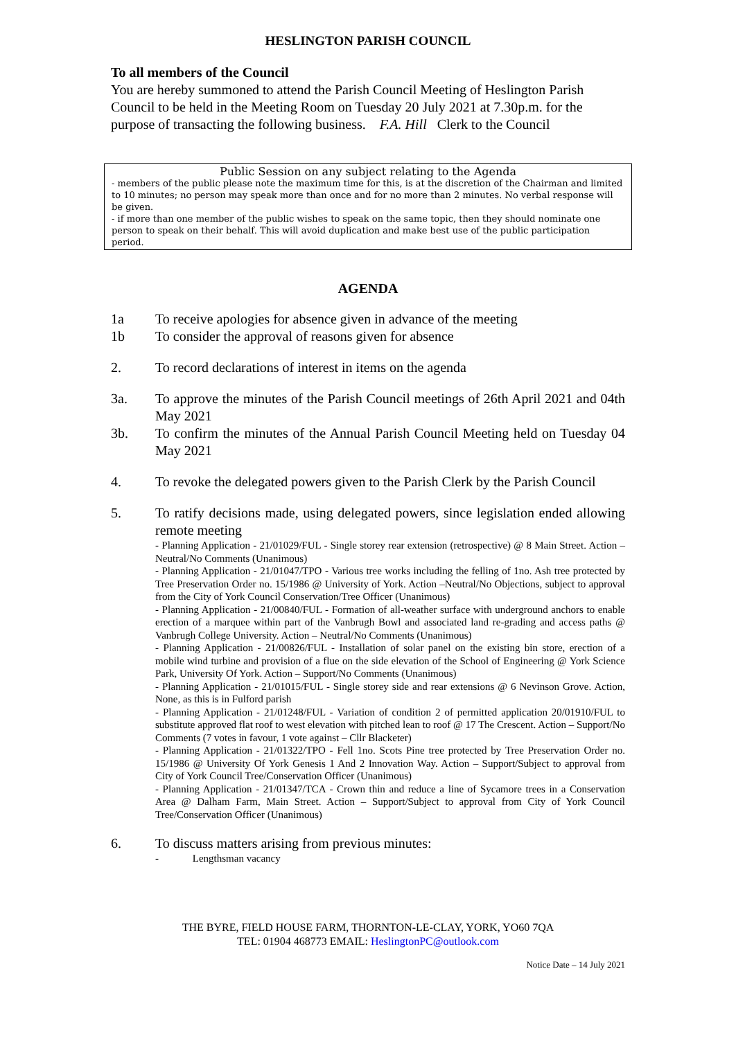HESLINGTON PARISH COUNCIL
To all members of the Council
You are hereby summoned to attend the Parish Council Meeting of Heslington Parish Council to be held in the Meeting Room on Tuesday 20 July 2021 at 7.30p.m. for the purpose of transacting the following business. F.A. Hill Clerk to the Council
Public Session on any subject relating to the Agenda
- members of the public please note the maximum time for this, is at the discretion of the Chairman and limited to 10 minutes; no person may speak more than once and for no more than 2 minutes. No verbal response will be given.
- if more than one member of the public wishes to speak on the same topic, then they should nominate one person to speak on their behalf. This will avoid duplication and make best use of the public participation period.
AGENDA
1a To receive apologies for absence given in advance of the meeting
1b To consider the approval of reasons given for absence
2. To record declarations of interest in items on the agenda
3a. To approve the minutes of the Parish Council meetings of 26th April 2021 and 04th May 2021
3b. To confirm the minutes of the Annual Parish Council Meeting held on Tuesday 04 May 2021
4. To revoke the delegated powers given to the Parish Clerk by the Parish Council
5. To ratify decisions made, using delegated powers, since legislation ended allowing remote meeting
- Planning Application - 21/01029/FUL - Single storey rear extension (retrospective) @ 8 Main Street. Action – Neutral/No Comments (Unanimous)
- Planning Application - 21/01047/TPO - Various tree works including the felling of 1no. Ash tree protected by Tree Preservation Order no. 15/1986 @ University of York. Action –Neutral/No Objections, subject to approval from the City of York Council Conservation/Tree Officer (Unanimous)
- Planning Application - 21/00840/FUL - Formation of all-weather surface with underground anchors to enable erection of a marquee within part of the Vanbrugh Bowl and associated land re-grading and access paths @ Vanbrugh College University. Action – Neutral/No Comments (Unanimous)
- Planning Application - 21/00826/FUL - Installation of solar panel on the existing bin store, erection of a mobile wind turbine and provision of a flue on the side elevation of the School of Engineering @ York Science Park, University Of York. Action – Support/No Comments (Unanimous)
- Planning Application - 21/01015/FUL - Single storey side and rear extensions @ 6 Nevinson Grove. Action, None, as this is in Fulford parish
- Planning Application - 21/01248/FUL - Variation of condition 2 of permitted application 20/01910/FUL to substitute approved flat roof to west elevation with pitched lean to roof @ 17 The Crescent. Action – Support/No Comments (7 votes in favour, 1 vote against – Cllr Blacketer)
- Planning Application - 21/01322/TPO - Fell 1no. Scots Pine tree protected by Tree Preservation Order no. 15/1986 @ University Of York Genesis 1 And 2 Innovation Way. Action – Support/Subject to approval from City of York Council Tree/Conservation Officer (Unanimous)
- Planning Application - 21/01347/TCA - Crown thin and reduce a line of Sycamore trees in a Conservation Area @ Dalham Farm, Main Street. Action – Support/Subject to approval from City of York Council Tree/Conservation Officer (Unanimous)
6. To discuss matters arising from previous minutes:
- Lengthsman vacancy
THE BYRE, FIELD HOUSE FARM, THORNTON-LE-CLAY, YORK, YO60 7QA
TEL: 01904 468773 EMAIL: HeslingtonPC@outlook.com
Notice Date – 14 July 2021